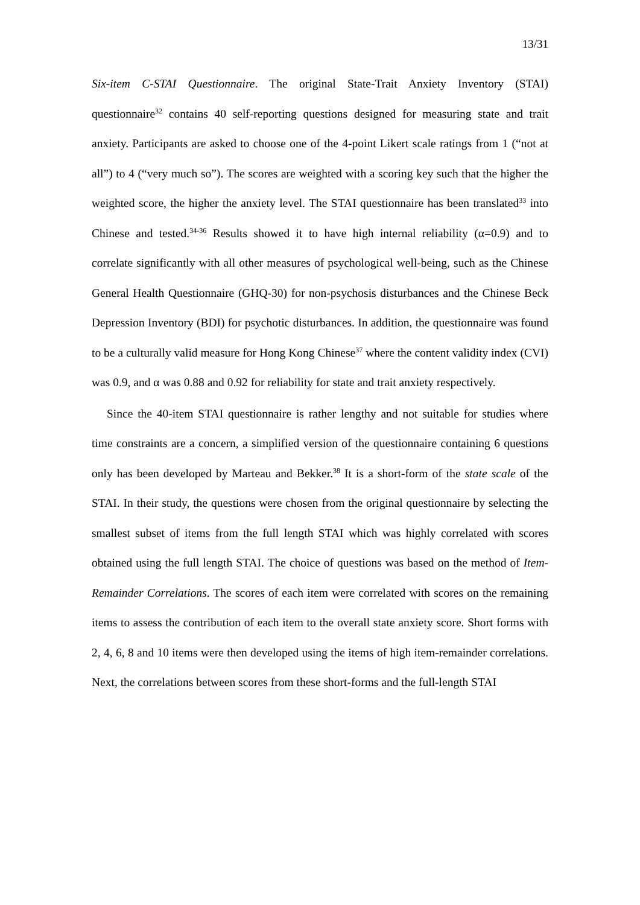13/31
Six-item C-STAI Questionnaire. The original State-Trait Anxiety Inventory (STAI) questionnaire<sup>32</sup> contains 40 self-reporting questions designed for measuring state and trait anxiety. Participants are asked to choose one of the 4-point Likert scale ratings from 1 (“not at all”) to 4 (“very much so”). The scores are weighted with a scoring key such that the higher the weighted score, the higher the anxiety level. The STAI questionnaire has been translated<sup>33</sup> into Chinese and tested.<sup>34-36</sup> Results showed it to have high internal reliability (α=0.9) and to correlate significantly with all other measures of psychological well-being, such as the Chinese General Health Questionnaire (GHQ-30) for non-psychosis disturbances and the Chinese Beck Depression Inventory (BDI) for psychotic disturbances. In addition, the questionnaire was found to be a culturally valid measure for Hong Kong Chinese<sup>37</sup> where the content validity index (CVI) was 0.9, and α was 0.88 and 0.92 for reliability for state and trait anxiety respectively.
Since the 40-item STAI questionnaire is rather lengthy and not suitable for studies where time constraints are a concern, a simplified version of the questionnaire containing 6 questions only has been developed by Marteau and Bekker.<sup>38</sup> It is a short-form of the state scale of the STAI. In their study, the questions were chosen from the original questionnaire by selecting the smallest subset of items from the full length STAI which was highly correlated with scores obtained using the full length STAI. The choice of questions was based on the method of Item-Remainder Correlations. The scores of each item were correlated with scores on the remaining items to assess the contribution of each item to the overall state anxiety score. Short forms with 2, 4, 6, 8 and 10 items were then developed using the items of high item-remainder correlations. Next, the correlations between scores from these short-forms and the full-length STAI